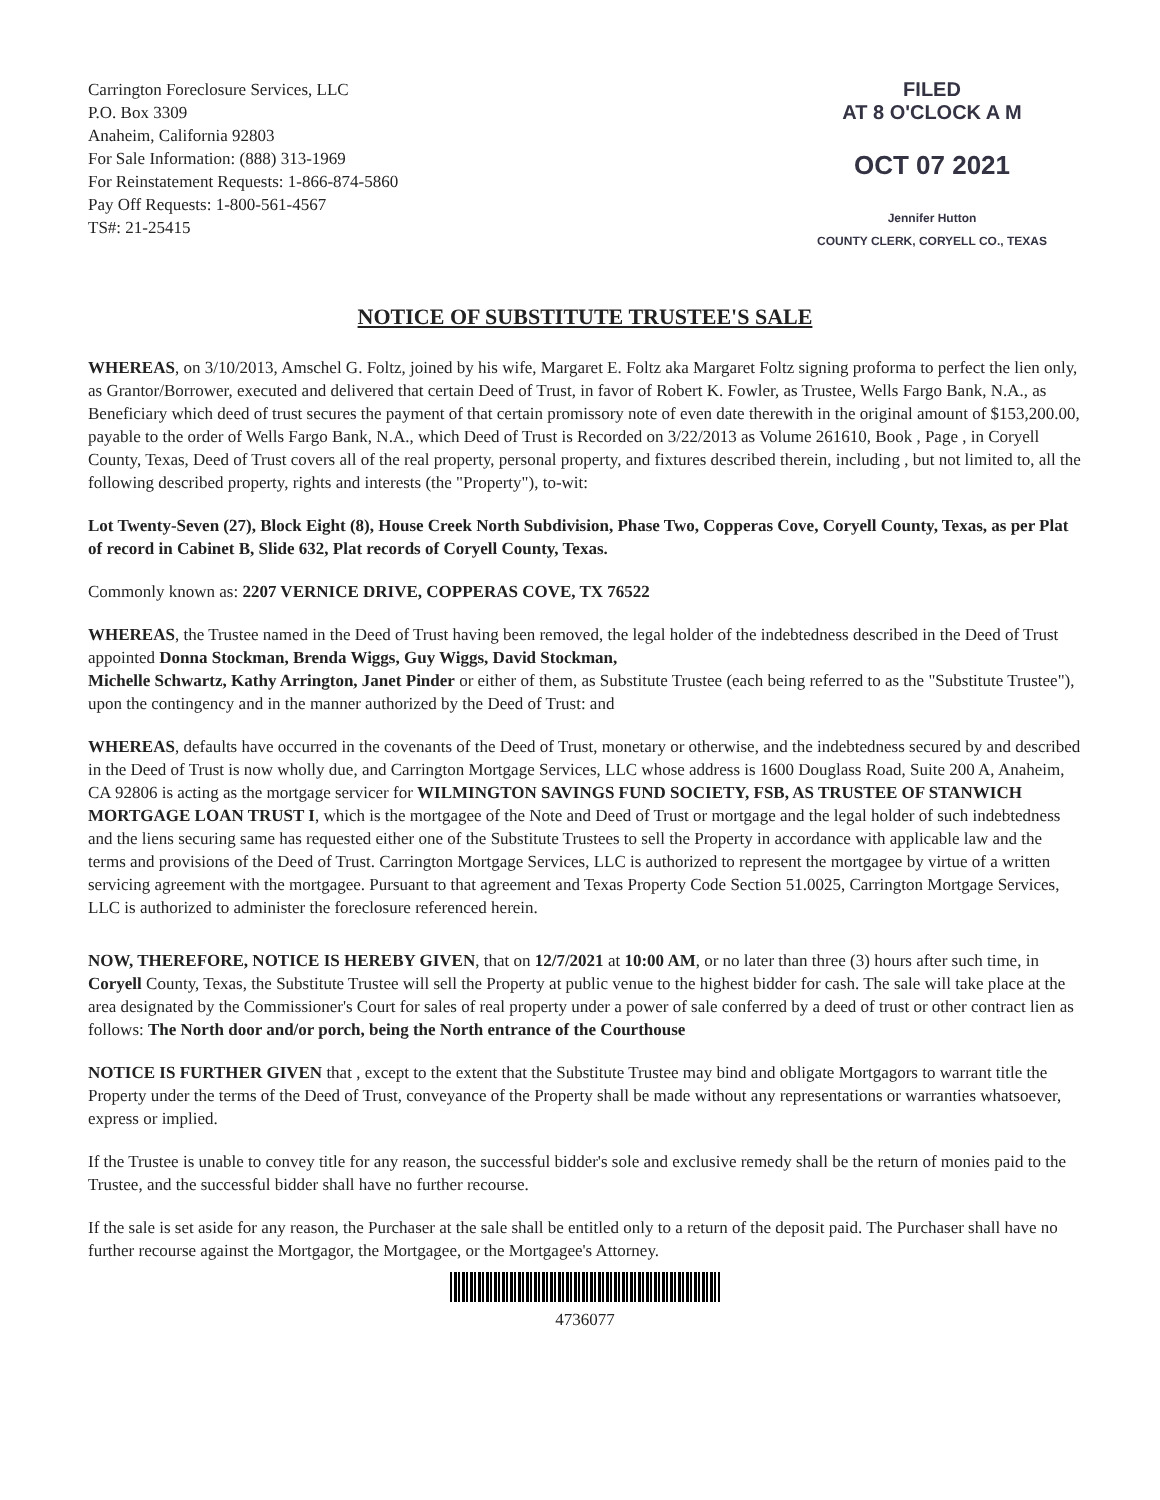Carrington Foreclosure Services, LLC
P.O. Box 3309
Anaheim, California 92803
For Sale Information: (888) 313-1969
For Reinstatement Requests: 1-866-874-5860
Pay Off Requests: 1-800-561-4567
TS#: 21-25415
FILED
AT 8 O'CLOCK A M
OCT 07 2021
Jennifer Hutton
COUNTY CLERK, CORYELL CO., TEXAS
NOTICE OF SUBSTITUTE TRUSTEE'S SALE
WHEREAS, on 3/10/2013, Amschel G. Foltz, joined by his wife, Margaret E. Foltz aka Margaret Foltz signing proforma to perfect the lien only, as Grantor/Borrower, executed and delivered that certain Deed of Trust, in favor of Robert K. Fowler, as Trustee, Wells Fargo Bank, N.A., as Beneficiary which deed of trust secures the payment of that certain promissory note of even date therewith in the original amount of $153,200.00, payable to the order of Wells Fargo Bank, N.A., which Deed of Trust is Recorded on 3/22/2013 as Volume 261610, Book , Page , in Coryell County, Texas, Deed of Trust covers all of the real property, personal property, and fixtures described therein, including , but not limited to, all the following described property, rights and interests (the "Property"), to-wit:
Lot Twenty-Seven (27), Block Eight (8), House Creek North Subdivision, Phase Two, Copperas Cove, Coryell County, Texas, as per Plat of record in Cabinet B, Slide 632, Plat records of Coryell County, Texas.
Commonly known as: 2207 VERNICE DRIVE, COPPERAS COVE, TX 76522
WHEREAS, the Trustee named in the Deed of Trust having been removed, the legal holder of the indebtedness described in the Deed of Trust appointed Donna Stockman, Brenda Wiggs, Guy Wiggs, David Stockman,
Michelle Schwartz, Kathy Arrington, Janet Pinder or either of them, as Substitute Trustee (each being referred to as the "Substitute Trustee"), upon the contingency and in the manner authorized by the Deed of Trust: and
WHEREAS, defaults have occurred in the covenants of the Deed of Trust, monetary or otherwise, and the indebtedness secured by and described in the Deed of Trust is now wholly due, and Carrington Mortgage Services, LLC whose address is 1600 Douglass Road, Suite 200 A, Anaheim, CA 92806 is acting as the mortgage servicer for WILMINGTON SAVINGS FUND SOCIETY, FSB, AS TRUSTEE OF STANWICH MORTGAGE LOAN TRUST I, which is the mortgagee of the Note and Deed of Trust or mortgage and the legal holder of such indebtedness and the liens securing same has requested either one of the Substitute Trustees to sell the Property in accordance with applicable law and the terms and provisions of the Deed of Trust. Carrington Mortgage Services, LLC is authorized to represent the mortgagee by virtue of a written servicing agreement with the mortgagee. Pursuant to that agreement and Texas Property Code Section 51.0025, Carrington Mortgage Services, LLC is authorized to administer the foreclosure referenced herein.
NOW, THEREFORE, NOTICE IS HEREBY GIVEN, that on 12/7/2021 at 10:00 AM, or no later than three (3) hours after such time, in Coryell County, Texas, the Substitute Trustee will sell the Property at public venue to the highest bidder for cash. The sale will take place at the area designated by the Commissioner's Court for sales of real property under a power of sale conferred by a deed of trust or other contract lien as follows: The North door and/or porch, being the North entrance of the Courthouse
NOTICE IS FURTHER GIVEN that , except to the extent that the Substitute Trustee may bind and obligate Mortgagors to warrant title the Property under the terms of the Deed of Trust, conveyance of the Property shall be made without any representations or warranties whatsoever, express or implied.
If the Trustee is unable to convey title for any reason, the successful bidder's sole and exclusive remedy shall be the return of monies paid to the Trustee, and the successful bidder shall have no further recourse.
If the sale is set aside for any reason, the Purchaser at the sale shall be entitled only to a return of the deposit paid. The Purchaser shall have no further recourse against the Mortgagor, the Mortgagee, or the Mortgagee's Attorney.
4736077